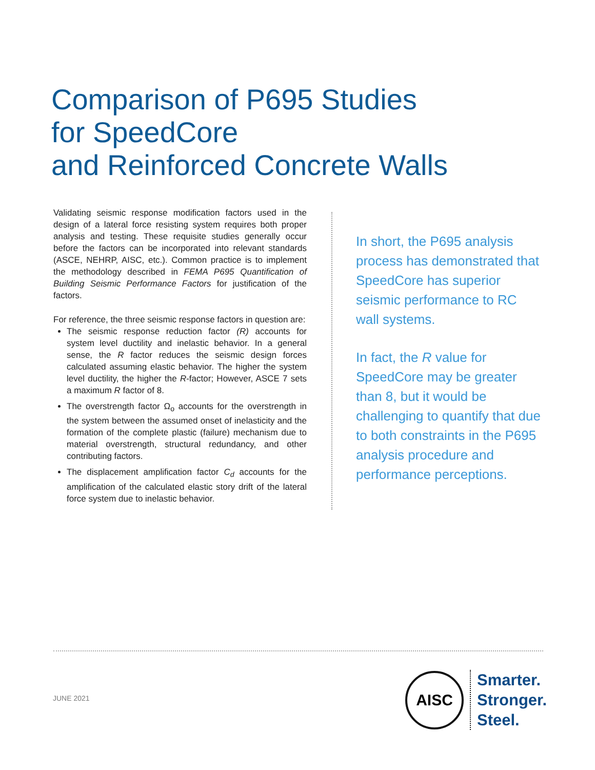Comparison of P695 Studies
for SpeedCore
and Reinforced Concrete Walls
Validating seismic response modification factors used in the design of a lateral force resisting system requires both proper analysis and testing. These requisite studies generally occur before the factors can be incorporated into relevant standards (ASCE, NEHRP, AISC, etc.). Common practice is to implement the methodology described in FEMA P695 Quantification of Building Seismic Performance Factors for justification of the factors.
For reference, the three seismic response factors in question are:
The seismic response reduction factor (R) accounts for system level ductility and inelastic behavior. In a general sense, the R factor reduces the seismic design forces calculated assuming elastic behavior. The higher the system level ductility, the higher the R-factor; However, ASCE 7 sets a maximum R factor of 8.
The overstrength factor Ω<sub>o</sub> accounts for the overstrength in the system between the assumed onset of inelasticity and the formation of the complete plastic (failure) mechanism due to material overstrength, structural redundancy, and other contributing factors.
The displacement amplification factor C<sub>d</sub> accounts for the amplification of the calculated elastic story drift of the lateral force system due to inelastic behavior.
In short, the P695 analysis process has demonstrated that SpeedCore has superior seismic performance to RC wall systems.
In fact, the R value for SpeedCore may be greater than 8, but it would be challenging to quantify that due to both constraints in the P695 analysis procedure and performance perceptions.
JUNE 2021
AISC
Smarter.
Stronger.
Steel.